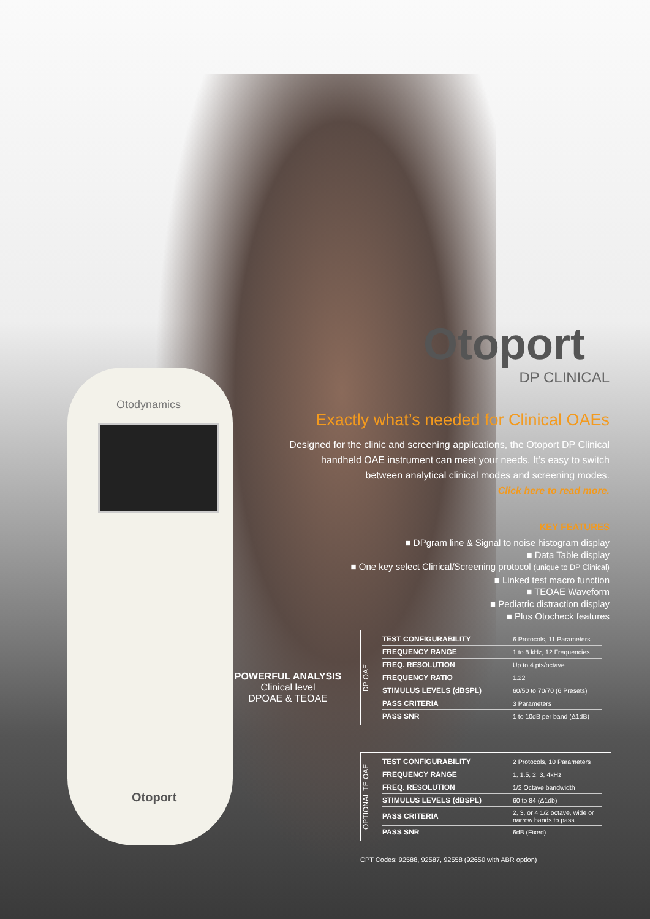Otodynamics
Otoport
Otoport
DP CLINICAL
Exactly what’s needed for Clinical OAEs
Designed for the clinic and screening applications, the Otoport DP Clinical handheld OAE instrument can meet your needs. It’s easy to switch between analytical clinical modes and screening modes.
Click here to read more.
KEY FEATURES
■ DPgram line & Signal to noise histogram display
■ Data Table display
■ One key select Clinical/Screening protocol (unique to DP Clinical)
■ Linked test macro function
■ TEOAE Waveform
■ Pediatric distraction display
■ Plus Otocheck features
POWERFUL ANALYSIS
Clinical level
DPOAE & TEOAE
DP OAE
| TEST CONFIGURABILITY | 6 Protocols, 11 Parameters |
| FREQUENCY RANGE | 1 to 8 kHz, 12 Frequencies |
| FREQ. RESOLUTION | Up to 4 pts/octave |
| FREQUENCY RATIO | 1.22 |
| STIMULUS LEVELS (dBSPL) | 60/50 to 70/70 (6 Presets) |
| PASS CRITERIA | 3 Parameters |
| PASS SNR | 1 to 10dB per band (Δ1dB) |
OPTIONAL TE OAE
| TEST CONFIGURABILITY | 2 Protocols, 10 Parameters |
| FREQUENCY RANGE | 1, 1.5, 2, 3, 4kHz |
| FREQ. RESOLUTION | 1/2 Octave bandwidth |
| STIMULUS LEVELS (dBSPL) | 60 to 84 (Δ1db) |
| PASS CRITERIA | 2, 3, or 4 1/2 octave, wide or narrow bands to pass |
| PASS SNR | 6dB (Fixed) |
CPT Codes: 92588, 92587, 92558 (92650 with ABR option)